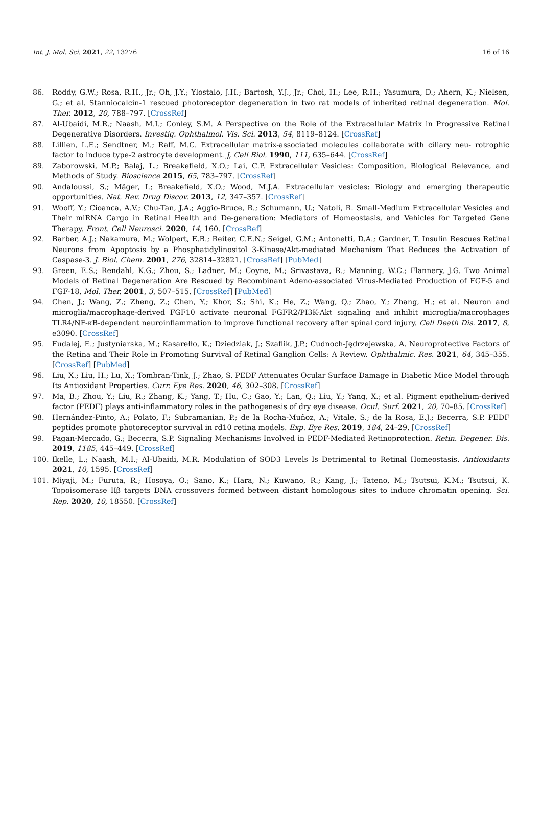Int. J. Mol. Sci. 2021, 22, 13276 16 of 16
86. Roddy, G.W.; Rosa, R.H., Jr.; Oh, J.Y.; Ylostalo, J.H.; Bartosh, Y.J., Jr.; Choi, H.; Lee, R.H.; Yasumura, D.; Ahern, K.; Nielsen, G.; et al. Stanniocalcin-1 rescued photoreceptor degeneration in two rat models of inherited retinal degeneration. Mol. Ther. 2012, 20, 788–797. [CrossRef]
87. Al-Ubaidi, M.R.; Naash, M.I.; Conley, S.M. A Perspective on the Role of the Extracellular Matrix in Progressive Retinal Degenerative Disorders. Investig. Ophthalmol. Vis. Sci. 2013, 54, 8119–8124. [CrossRef]
88. Lillien, L.E.; Sendtner, M.; Raff, M.C. Extracellular matrix-associated molecules collaborate with ciliary neu- rotrophic factor to induce type-2 astrocyte development. J, Cell Biol. 1990, 111, 635–644. [CrossRef]
89. Zaborowski, M.P.; Balaj, L.; Breakefield, X.O.; Lai, C.P. Extracellular Vesicles: Composition, Biological Relevance, and Methods of Study. Bioscience 2015, 65, 783–797. [CrossRef]
90. Andaloussi, S.; Mäger, I.; Breakefield, X.O.; Wood, M.J.A. Extracellular vesicles: Biology and emerging therapeutic opportunities. Nat. Rev. Drug Discov. 2013, 12, 347–357. [CrossRef]
91. Wooff, Y.; Cioanca, A.V.; Chu-Tan, J.A.; Aggio-Bruce, R.; Schumann, U.; Natoli, R. Small-Medium Extracellular Vesicles and Their miRNA Cargo in Retinal Health and De-generation: Mediators of Homeostasis, and Vehicles for Targeted Gene Therapy. Front. Cell Neurosci. 2020, 14, 160. [CrossRef]
92. Barber, A.J.; Nakamura, M.; Wolpert, E.B.; Reiter, C.E.N.; Seigel, G.M.; Antonetti, D.A.; Gardner, T. Insulin Rescues Retinal Neurons from Apoptosis by a Phosphatidylinositol 3-Kinase/Akt-mediated Mechanism That Reduces the Activation of Caspase-3. J. Biol. Chem. 2001, 276, 32814–32821. [CrossRef] [PubMed]
93. Green, E.S.; Rendahl, K.G.; Zhou, S.; Ladner, M.; Coyne, M.; Srivastava, R.; Manning, W.C.; Flannery, J.G. Two Animal Models of Retinal Degeneration Are Rescued by Recombinant Adeno-associated Virus-Mediated Production of FGF-5 and FGF-18. Mol. Ther. 2001, 3, 507–515. [CrossRef] [PubMed]
94. Chen, J.; Wang, Z.; Zheng, Z.; Chen, Y.; Khor, S.; Shi, K.; He, Z.; Wang, Q.; Zhao, Y.; Zhang, H.; et al. Neuron and microglia/macrophage-derived FGF10 activate neuronal FGFR2/PI3K-Akt signaling and inhibit microglia/macrophages TLR4/NF-κB-dependent neuroinflammation to improve functional recovery after spinal cord injury. Cell Death Dis. 2017, 8, e3090. [CrossRef]
95. Fudalej, E.; Justyniarska, M.; Kasarełło, K.; Dziedziak, J.; Szaflik, J.P.; Cudnoch-Jędrzejewska, A. Neuroprotective Factors of the Retina and Their Role in Promoting Survival of Retinal Ganglion Cells: A Review. Ophthalmic. Res. 2021, 64, 345–355. [CrossRef] [PubMed]
96. Liu, X.; Liu, H.; Lu, X.; Tombran-Tink, J.; Zhao, S. PEDF Attenuates Ocular Surface Damage in Diabetic Mice Model through Its Antioxidant Properties. Curr. Eye Res. 2020, 46, 302–308. [CrossRef]
97. Ma, B.; Zhou, Y.; Liu, R.; Zhang, K.; Yang, T.; Hu, C.; Gao, Y.; Lan, Q.; Liu, Y.; Yang, X.; et al. Pigment epithelium-derived factor (PEDF) plays anti-inflammatory roles in the pathogenesis of dry eye disease. Ocul. Surf. 2021, 20, 70–85. [CrossRef]
98. Hernández-Pinto, A.; Polato, F.; Subramanian, P.; de la Rocha-Muñoz, A.; Vitale, S.; de la Rosa, E.J.; Becerra, S.P. PEDF peptides promote photoreceptor survival in rd10 retina models. Exp. Eye Res. 2019, 184, 24–29. [CrossRef]
99. Pagan-Mercado, G.; Becerra, S.P. Signaling Mechanisms Involved in PEDF-Mediated Retinoprotection. Retin. Degener. Dis. 2019, 1185, 445–449. [CrossRef]
100. Ikelle, L.; Naash, M.I.; Al-Ubaidi, M.R. Modulation of SOD3 Levels Is Detrimental to Retinal Homeostasis. Antioxidants 2021, 10, 1595. [CrossRef]
101. Miyaji, M.; Furuta, R.; Hosoya, O.; Sano, K.; Hara, N.; Kuwano, R.; Kang, J.; Tateno, M.; Tsutsui, K.M.; Tsutsui, K. Topoisomerase IIβ targets DNA crossovers formed between distant homologous sites to induce chromatin opening. Sci. Rep. 2020, 10, 18550. [CrossRef]